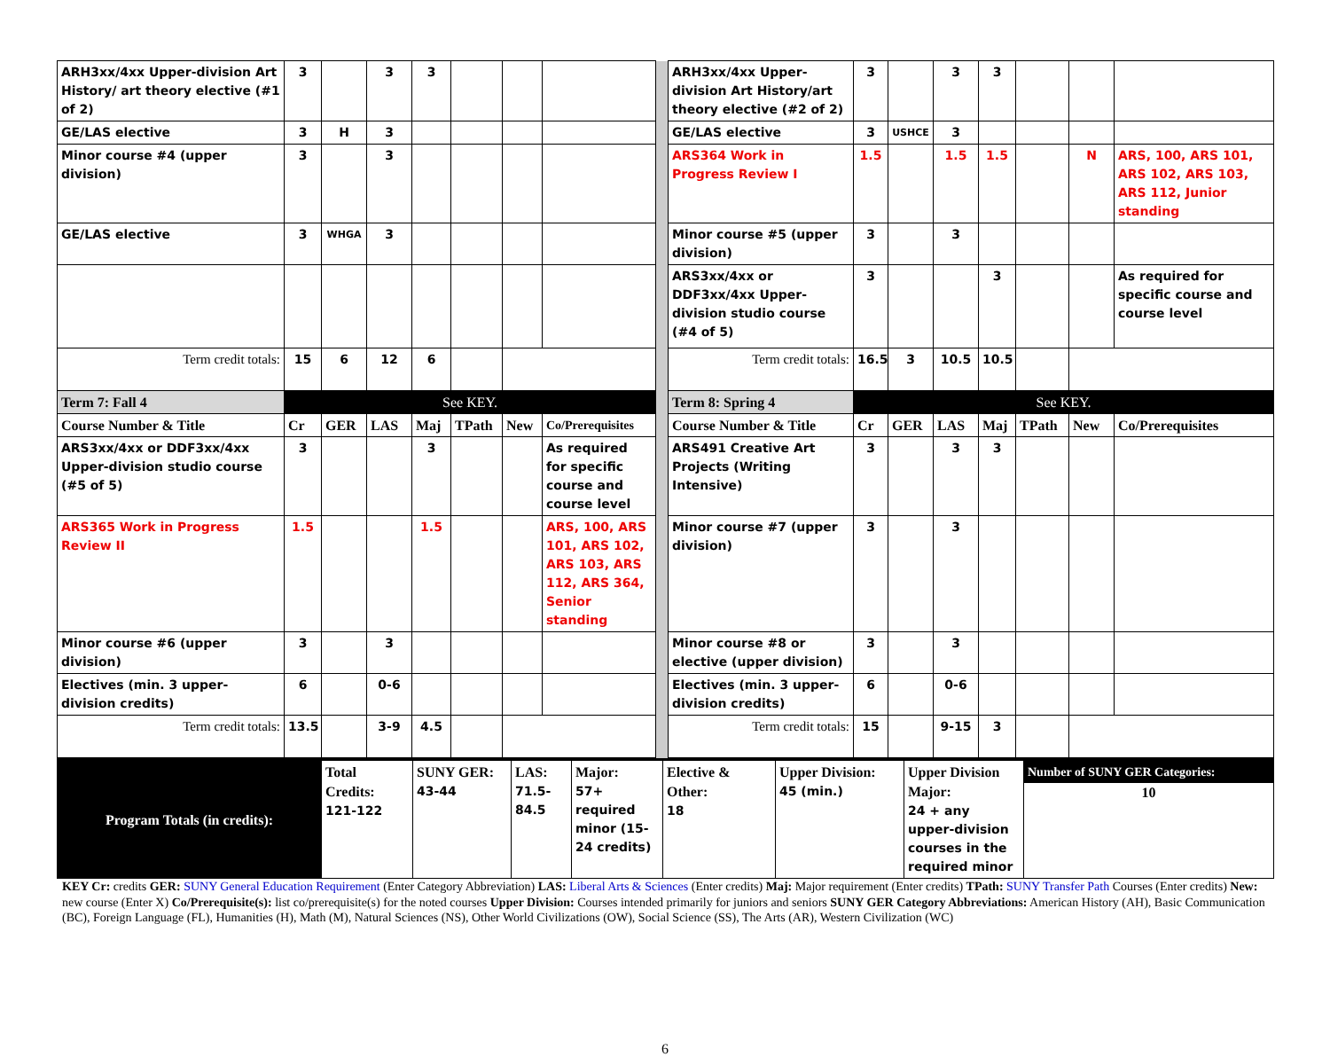| ARH3xx/4xx Upper-division Art History/ art theory elective (#1 of 2) | 3 | | 3 | 3 | | | | | ARH3xx/4xx Upper-division Art History/art theory elective (#2 of 2) | 3 | | 3 | 3 | | | |
| GE/LAS elective | 3 | H | 3 | | | | | | GE/LAS elective | 3 | USHCE | 3 | | | | |
| Minor course #4 (upper division) | 3 | | 3 | | | | | | ARS364 Work in Progress Review I | 1.5 | | 1.5 | 1.5 | | N | ARS, 100, ARS 101, ARS 102, ARS 103, ARS 112, Junior standing |
| GE/LAS elective | 3 | WHGA | 3 | | | | | | Minor course #5 (upper division) | 3 | | 3 | | | | |
| | | | | | | | | | ARS3xx/4xx or DDF3xx/4xx Upper-division studio course (#4 of 5) | 3 | | | 3 | | | As required for specific course and course level |
| Term credit totals: | 15 | 6 | 12 | 6 | | | | | Term credit totals: | 16.5 | 3 | 10.5 | 10.5 | | | |
| Term 7: Fall 4 | See KEY. | | | | | | | | Term 8: Spring 4 | See KEY. | | | | | | |
| Course Number & Title | Cr | GER | LAS | Maj | TPath | New | Co/Prerequisites | | Course Number & Title | Cr | GER | LAS | Maj | TPath | New | Co/Prerequisites |
| ARS3xx/4xx or DDF3xx/4xx Upper-division studio course (#5 of 5) | 3 | | | 3 | | | As required for specific course and course level | | ARS491 Creative Art Projects (Writing Intensive) | 3 | | 3 | 3 | | | |
| ARS365 Work in Progress Review II | 1.5 | | | 1.5 | | | ARS, 100, ARS 101, ARS 102, ARS 103, ARS 112, ARS 364, Senior standing | | Minor course #7 (upper division) | 3 | | 3 | | | | |
| Minor course #6 (upper division) | 3 | | 3 | | | | | | Minor course #8 or elective (upper division) | 3 | | 3 | | | | |
| Electives (min. 3 upper-division credits) | 6 | | 0-6 | | | | | | Electives (min. 3 upper-division credits) | 6 | | 0-6 | | | | |
| Term credit totals: | 13.5 | | 3-9 | 4.5 | | | | | Term credit totals: | 15 | | 9-15 | 3 | | | |
| Program Totals (in credits): | Total Credits: 121-122 | SUNY GER: 43-44 | LAS: 71.5-84.5 | Major: 57+ required minor (15-24 credits) | Elective & Other: 18 | Upper Division: 45 (min.) | Upper Division Major: 24 + any upper-division courses in the required minor | Number of SUNY GER Categories: 10 |
KEY Cr: credits GER: SUNY General Education Requirement (Enter Category Abbreviation) LAS: Liberal Arts & Sciences (Enter credits) Maj: Major requirement (Enter credits) TPath: SUNY Transfer Path Courses (Enter credits) New: new course (Enter X) Co/Prerequisite(s): list co/prerequisite(s) for the noted courses Upper Division: Courses intended primarily for juniors and seniors SUNY GER Category Abbreviations: American History (AH), Basic Communication (BC), Foreign Language (FL), Humanities (H), Math (M), Natural Sciences (NS), Other World Civilizations (OW), Social Science (SS), The Arts (AR), Western Civilization (WC)
6